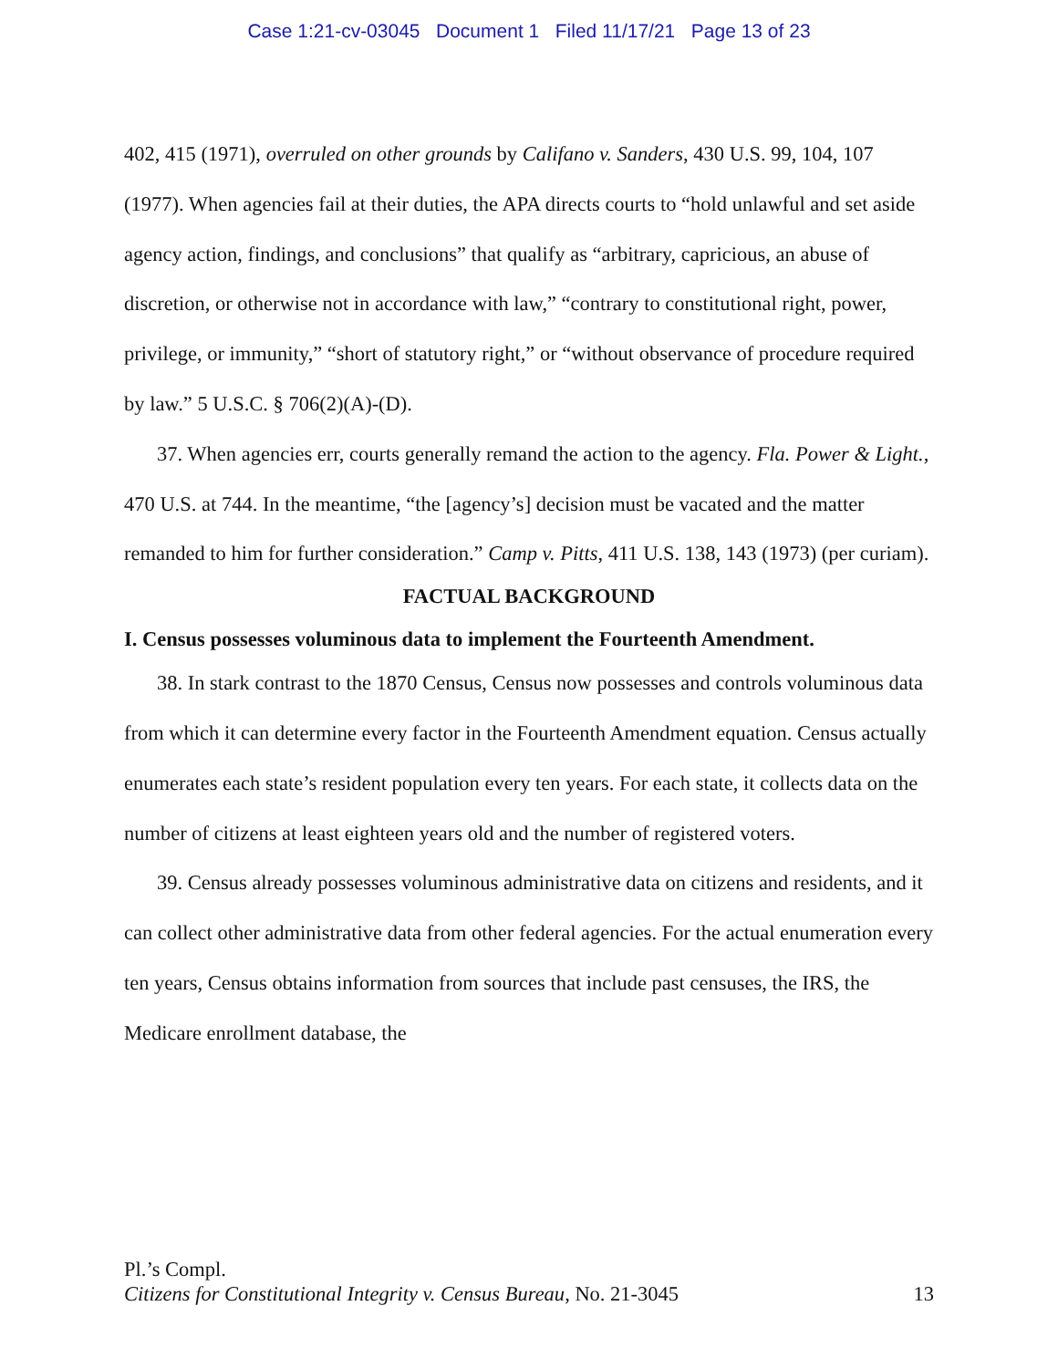Case 1:21-cv-03045 Document 1 Filed 11/17/21 Page 13 of 23
402, 415 (1971), overruled on other grounds by Califano v. Sanders, 430 U.S. 99, 104, 107 (1977). When agencies fail at their duties, the APA directs courts to “hold unlawful and set aside agency action, findings, and conclusions” that qualify as “arbitrary, capricious, an abuse of discretion, or otherwise not in accordance with law,” “contrary to constitutional right, power, privilege, or immunity,” “short of statutory right,” or “without observance of procedure required by law.” 5 U.S.C. § 706(2)(A)-(D).
37. When agencies err, courts generally remand the action to the agency. Fla. Power & Light., 470 U.S. at 744. In the meantime, “the [agency’s] decision must be vacated and the matter remanded to him for further consideration.” Camp v. Pitts, 411 U.S. 138, 143 (1973) (per curiam).
FACTUAL BACKGROUND
I. Census possesses voluminous data to implement the Fourteenth Amendment.
38. In stark contrast to the 1870 Census, Census now possesses and controls voluminous data from which it can determine every factor in the Fourteenth Amendment equation. Census actually enumerates each state’s resident population every ten years. For each state, it collects data on the number of citizens at least eighteen years old and the number of registered voters.
39. Census already possesses voluminous administrative data on citizens and residents, and it can collect other administrative data from other federal agencies. For the actual enumeration every ten years, Census obtains information from sources that include past censuses, the IRS, the Medicare enrollment database, the
Pl.’s Compl.
Citizens for Constitutional Integrity v. Census Bureau, No. 21-3045 13